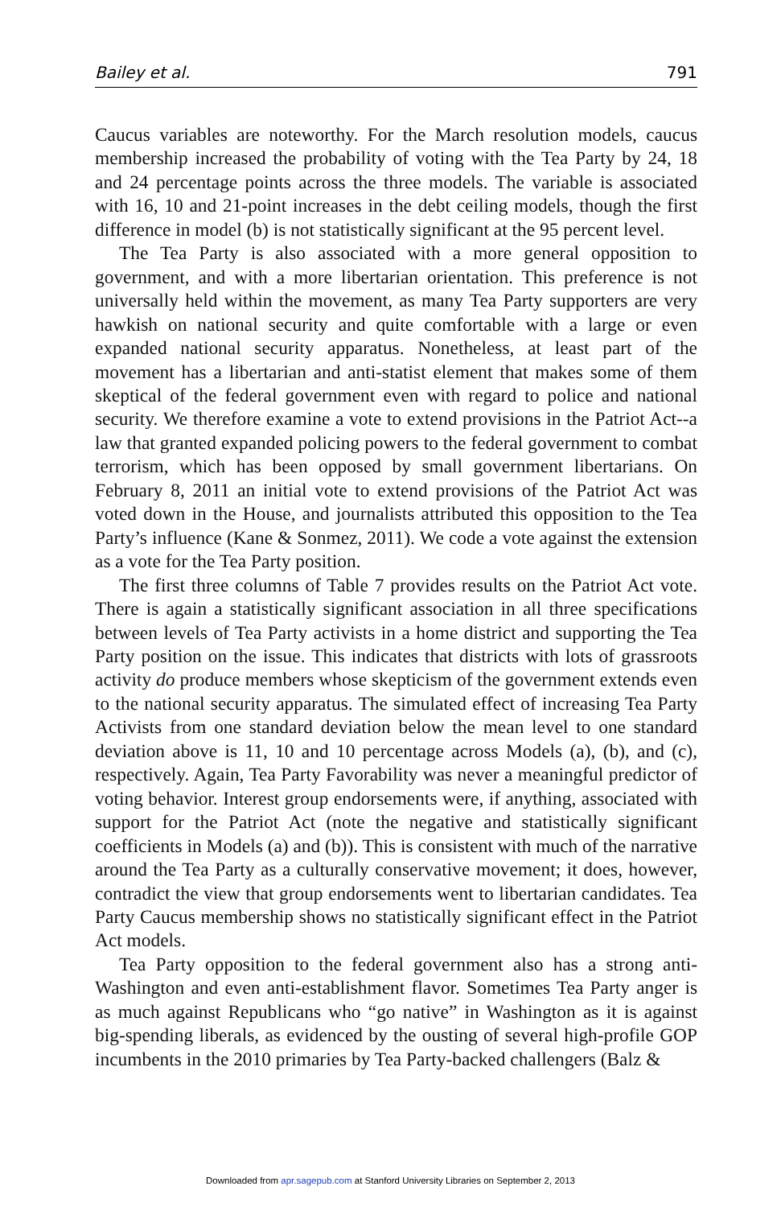Bailey et al. 791
Caucus variables are noteworthy. For the March resolution models, caucus membership increased the probability of voting with the Tea Party by 24, 18 and 24 percentage points across the three models. The variable is associated with 16, 10 and 21-point increases in the debt ceiling models, though the first difference in model (b) is not statistically significant at the 95 percent level.
The Tea Party is also associated with a more general opposition to government, and with a more libertarian orientation. This preference is not universally held within the movement, as many Tea Party supporters are very hawkish on national security and quite comfortable with a large or even expanded national security apparatus. Nonetheless, at least part of the movement has a libertarian and anti-statist element that makes some of them skeptical of the federal government even with regard to police and national security. We therefore examine a vote to extend provisions in the Patriot Act--a law that granted expanded policing powers to the federal government to combat terrorism, which has been opposed by small government libertarians. On February 8, 2011 an initial vote to extend provisions of the Patriot Act was voted down in the House, and journalists attributed this opposition to the Tea Party’s influence (Kane & Sonmez, 2011). We code a vote against the extension as a vote for the Tea Party position.
The first three columns of Table 7 provides results on the Patriot Act vote. There is again a statistically significant association in all three specifications between levels of Tea Party activists in a home district and supporting the Tea Party position on the issue. This indicates that districts with lots of grassroots activity do produce members whose skepticism of the government extends even to the national security apparatus. The simulated effect of increasing Tea Party Activists from one standard deviation below the mean level to one standard deviation above is 11, 10 and 10 percentage across Models (a), (b), and (c), respectively. Again, Tea Party Favorability was never a meaningful predictor of voting behavior. Interest group endorsements were, if anything, associated with support for the Patriot Act (note the negative and statistically significant coefficients in Models (a) and (b)). This is consistent with much of the narrative around the Tea Party as a culturally conservative movement; it does, however, contradict the view that group endorsements went to libertarian candidates. Tea Party Caucus membership shows no statistically significant effect in the Patriot Act models.
Tea Party opposition to the federal government also has a strong anti-Washington and even anti-establishment flavor. Sometimes Tea Party anger is as much against Republicans who “go native” in Washington as it is against big-spending liberals, as evidenced by the ousting of several high-profile GOP incumbents in the 2010 primaries by Tea Party-backed challengers (Balz &
Downloaded from apr.sagepub.com at Stanford University Libraries on September 2, 2013